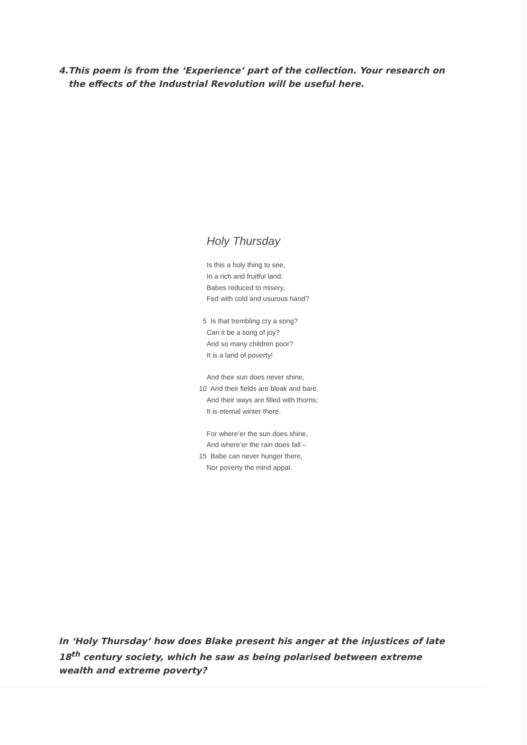4. This poem is from the ‘Experience’ part of the collection. Your research on the effects of the Industrial Revolution will be useful here.
Holy Thursday
Is this a holy thing to see,
In a rich and fruitful land:
Babes reduced to misery,
Fed with cold and usurous hand?
5 Is that trembling cry a song?
Can it be a song of joy?
And so many children poor?
It is a land of poverty!
And their sun does never shine,
10 And their fields are bleak and bare,
And their ways are filled with thorns;
It is eternal winter there.
For where’er the sun does shine,
And where’er the rain does fall –
15 Babe can never hunger there,
Nor poverty the mind appal.
In ‘Holy Thursday’ how does Blake present his anger at the injustices of late 18<sup>th</sup> century society, which he saw as being polarised between extreme wealth and extreme poverty?